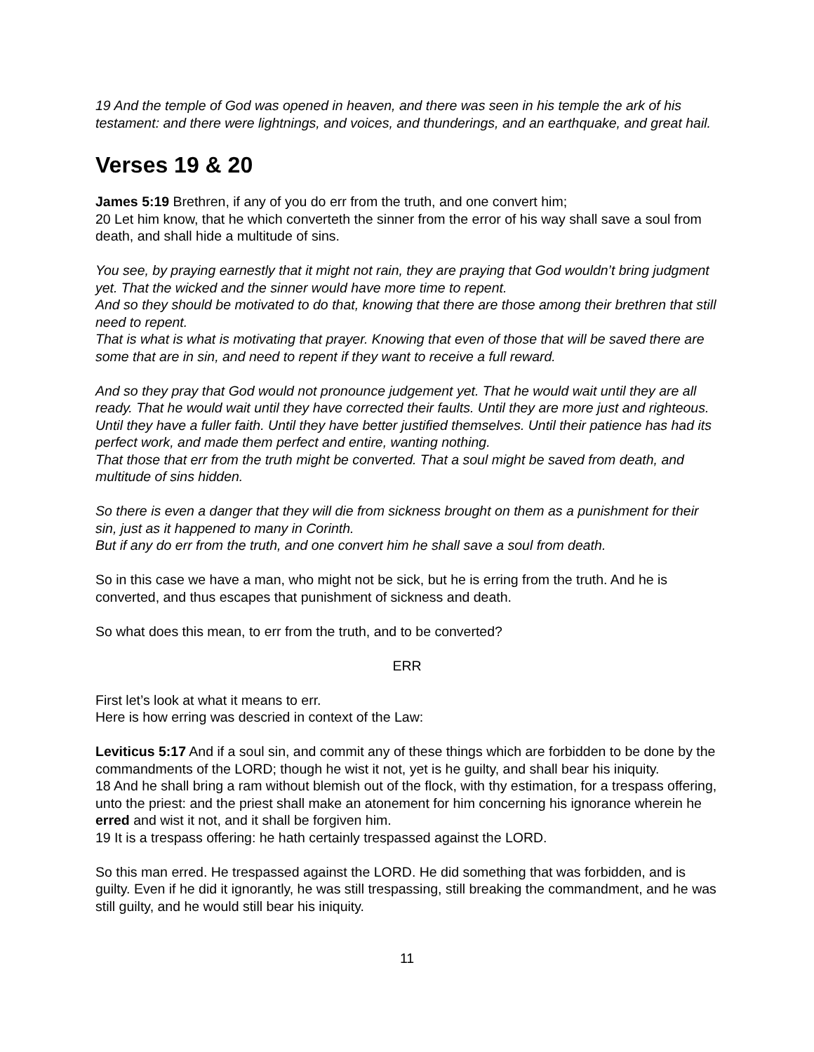19 And the temple of God was opened in heaven, and there was seen in his temple the ark of his testament: and there were lightnings, and voices, and thunderings, and an earthquake, and great hail.
Verses 19 & 20
James 5:19 Brethren, if any of you do err from the truth, and one convert him;
20 Let him know, that he which converteth the sinner from the error of his way shall save a soul from death, and shall hide a multitude of sins.
You see, by praying earnestly that it might not rain, they are praying that God wouldn’t bring judgment yet. That the wicked and the sinner would have more time to repent.
And so they should be motivated to do that, knowing that there are those among their brethren that still need to repent.
That is what is what is motivating that prayer. Knowing that even of those that will be saved there are some that are in sin, and need to repent if they want to receive a full reward.
And so they pray that God would not pronounce judgement yet. That he would wait until they are all ready. That he would wait until they have corrected their faults. Until they are more just and righteous. Until they have a fuller faith. Until they have better justified themselves. Until their patience has had its perfect work, and made them perfect and entire, wanting nothing.
That those that err from the truth might be converted. That a soul might be saved from death, and multitude of sins hidden.
So there is even a danger that they will die from sickness brought on them as a punishment for their sin, just as it happened to many in Corinth.
But if any do err from the truth, and one convert him he shall save a soul from death.
So in this case we have a man, who might not be sick, but he is erring from the truth. And he is converted, and thus escapes that punishment of sickness and death.
So what does this mean, to err from the truth, and to be converted?
ERR
First let’s look at what it means to err.
Here is how erring was descried in context of the Law:
Leviticus 5:17 And if a soul sin, and commit any of these things which are forbidden to be done by the commandments of the LORD; though he wist it not, yet is he guilty, and shall bear his iniquity.
18 And he shall bring a ram without blemish out of the flock, with thy estimation, for a trespass offering, unto the priest: and the priest shall make an atonement for him concerning his ignorance wherein he erred and wist it not, and it shall be forgiven him.
19 It is a trespass offering: he hath certainly trespassed against the LORD.
So this man erred. He trespassed against the LORD. He did something that was forbidden, and is guilty. Even if he did it ignorantly, he was still trespassing, still breaking the commandment, and he was still guilty, and he would still bear his iniquity.
11